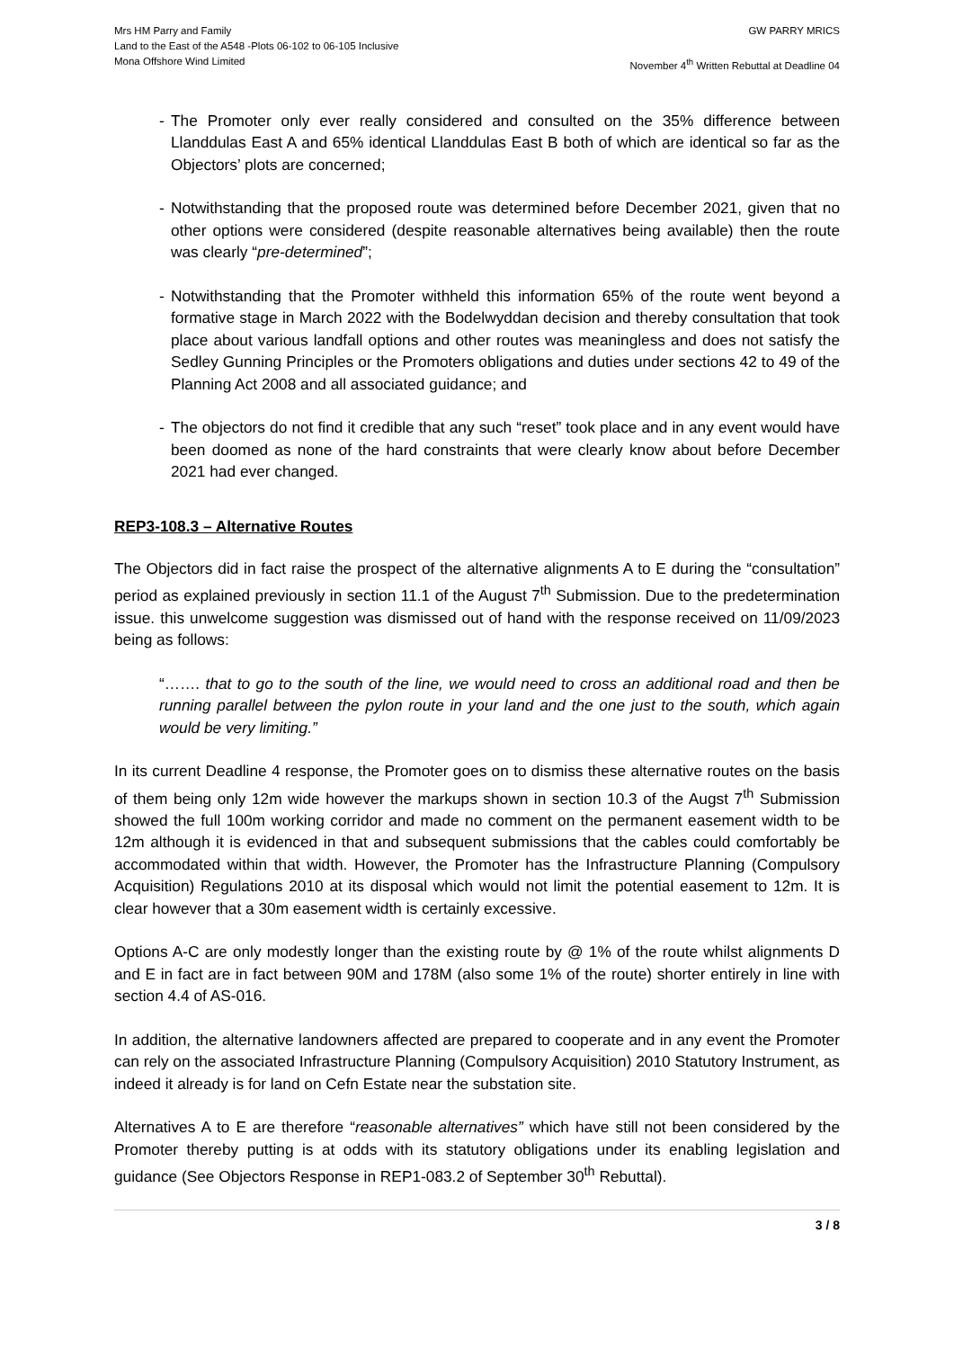Mrs HM Parry and Family
Land to the East of the A548 -Plots 06-102 to 06-105 Inclusive
Mona Offshore Wind Limited
GW PARRY MRICS
November 4<sup>th</sup> Written Rebuttal at Deadline 04
- The Promoter only ever really considered and consulted on the 35% difference between Llanddulas East A and 65% identical Llanddulas East B both of which are identical so far as the Objectors’ plots are concerned;
- Notwithstanding that the proposed route was determined before December 2021, given that no other options were considered (despite reasonable alternatives being available) then the route was clearly “pre-determined”;
- Notwithstanding that the Promoter withheld this information 65% of the route went beyond a formative stage in March 2022 with the Bodelwyddan decision and thereby consultation that took place about various landfall options and other routes was meaningless and does not satisfy the Sedley Gunning Principles or the Promoters obligations and duties under sections 42 to 49 of the Planning Act 2008 and all associated guidance; and
- The objectors do not find it credible that any such “reset” took place and in any event would have been doomed as none of the hard constraints that were clearly know about before December 2021 had ever changed.
REP3-108.3 – Alternative Routes
The Objectors did in fact raise the prospect of the alternative alignments A to E during the “consultation” period as explained previously in section 11.1 of the August 7<sup>th</sup> Submission. Due to the predetermination issue. this unwelcome suggestion was dismissed out of hand with the response received on 11/09/2023 being as follows:
“……. that to go to the south of the line, we would need to cross an additional road and then be running parallel between the pylon route in your land and the one just to the south, which again would be very limiting.”
In its current Deadline 4 response, the Promoter goes on to dismiss these alternative routes on the basis of them being only 12m wide however the markups shown in section 10.3 of the Augst 7<sup>th</sup> Submission showed the full 100m working corridor and made no comment on the permanent easement width to be 12m although it is evidenced in that and subsequent submissions that the cables could comfortably be accommodated within that width. However, the Promoter has the Infrastructure Planning (Compulsory Acquisition) Regulations 2010 at its disposal which would not limit the potential easement to 12m. It is clear however that a 30m easement width is certainly excessive.
Options A-C are only modestly longer than the existing route by @ 1% of the route whilst alignments D and E in fact are in fact between 90M and 178M (also some 1% of the route) shorter entirely in line with section 4.4 of AS-016.
In addition, the alternative landowners affected are prepared to cooperate and in any event the Promoter can rely on the associated Infrastructure Planning (Compulsory Acquisition) 2010 Statutory Instrument, as indeed it already is for land on Cefn Estate near the substation site.
Alternatives A to E are therefore “reasonable alternatives” which have still not been considered by the Promoter thereby putting is at odds with its statutory obligations under its enabling legislation and guidance (See Objectors Response in REP1-083.2 of September 30<sup>th</sup> Rebuttal).
3 / 8